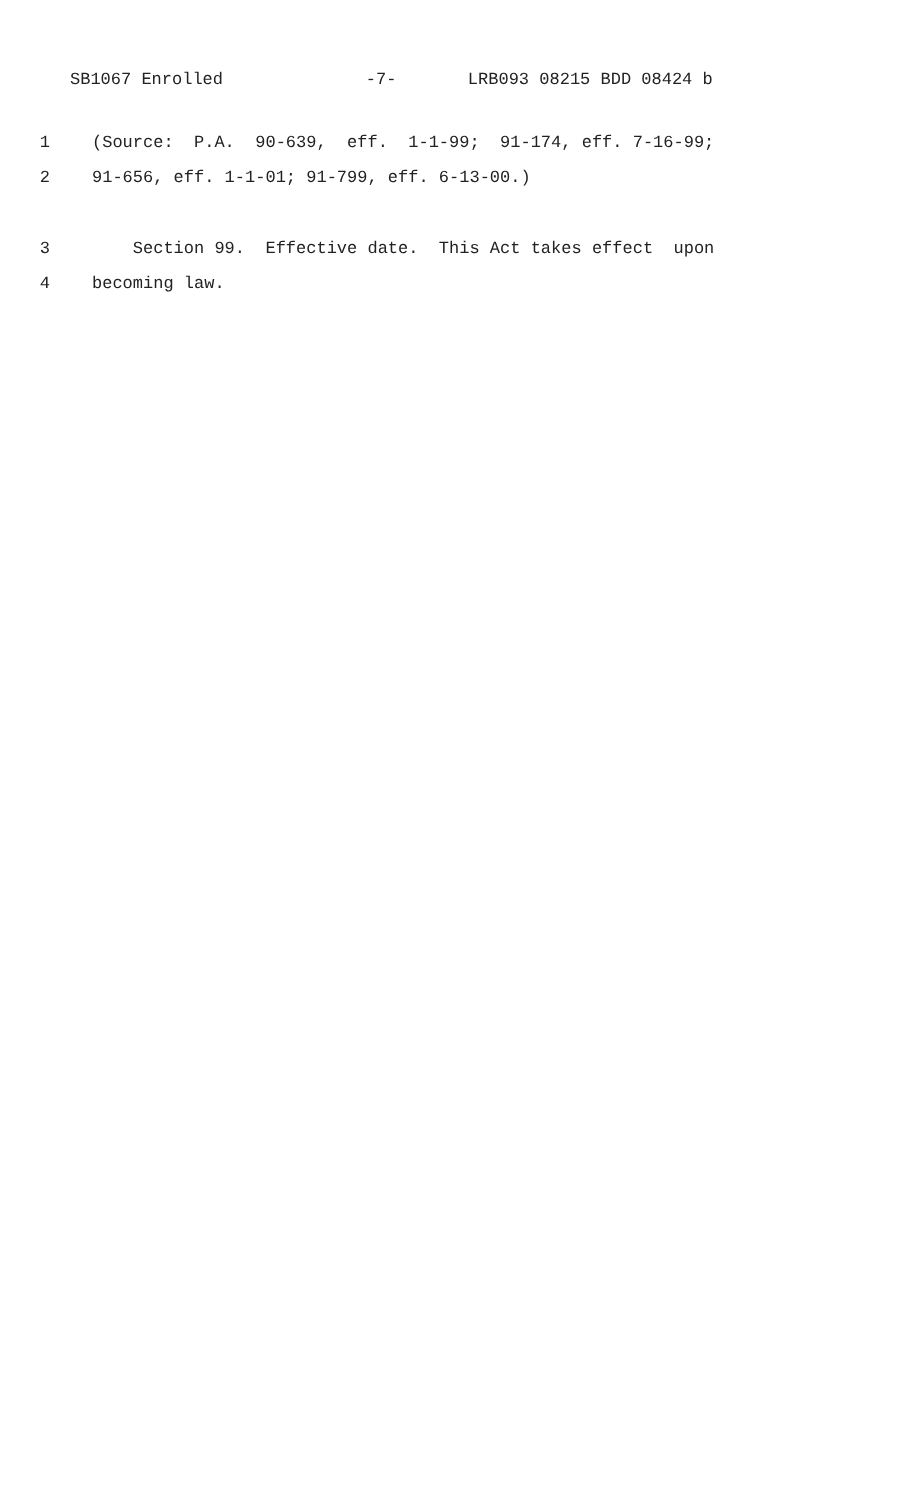SB1067 Enrolled -7- LRB093 08215 BDD 08424 b
1 (Source: P.A. 90-639, eff. 1-1-99; 91-174, eff. 7-16-99;
2 91-656, eff. 1-1-01; 91-799, eff. 6-13-00.)
3 Section 99. Effective date. This Act takes effect upon
4 becoming law.